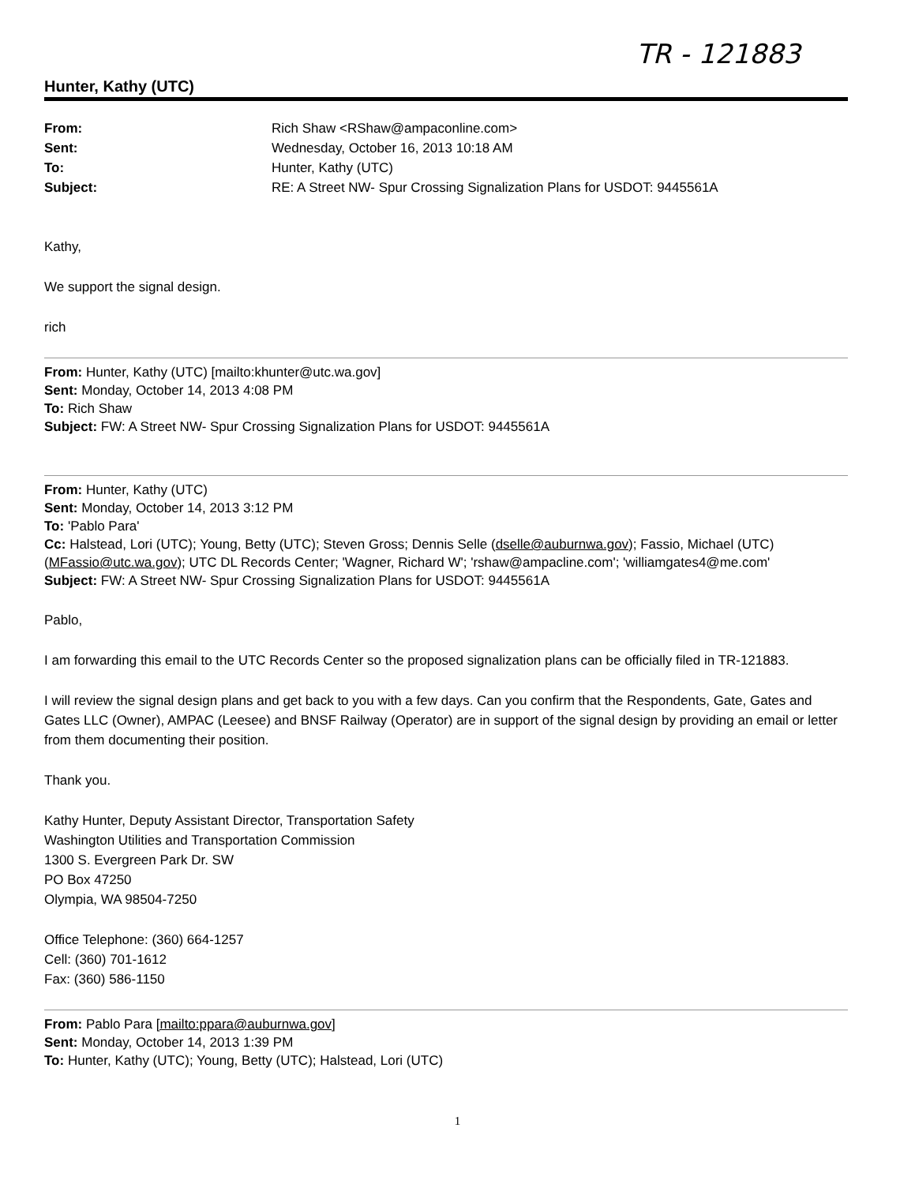TR - 121883
Hunter, Kathy (UTC)
From: Rich Shaw <RShaw@ampaconline.com> Sent: Wednesday, October 16, 2013 10:18 AM To: Hunter, Kathy (UTC) Subject: RE: A Street NW- Spur Crossing Signalization Plans for USDOT: 9445561A
Kathy,
We support the signal design.
rich
From: Hunter, Kathy (UTC) [mailto:khunter@utc.wa.gov]
Sent: Monday, October 14, 2013 4:08 PM
To: Rich Shaw
Subject: FW: A Street NW- Spur Crossing Signalization Plans for USDOT: 9445561A
From: Hunter, Kathy (UTC)
Sent: Monday, October 14, 2013 3:12 PM
To: 'Pablo Para'
Cc: Halstead, Lori (UTC); Young, Betty (UTC); Steven Gross; Dennis Selle (dselle@auburnwa.gov); Fassio, Michael (UTC) (MFassio@utc.wa.gov); UTC DL Records Center; 'Wagner, Richard W'; 'rshaw@ampacline.com'; 'williamgates4@me.com'
Subject: FW: A Street NW- Spur Crossing Signalization Plans for USDOT: 9445561A
Pablo,
I am forwarding this email to the UTC Records Center so the proposed signalization plans can be officially filed in TR-121883.
I will review the signal design plans and get back to you with a few days. Can you confirm that the Respondents, Gate, Gates and Gates LLC (Owner), AMPAC (Leesee) and BNSF Railway (Operator) are in support of the signal design by providing an email or letter from them documenting their position.
Thank you.
Kathy Hunter, Deputy Assistant Director, Transportation Safety
Washington Utilities and Transportation Commission
1300 S. Evergreen Park Dr. SW
PO Box 47250
Olympia, WA 98504-7250
Office Telephone: (360) 664-1257
Cell: (360) 701-1612
Fax: (360) 586-1150
From: Pablo Para [mailto:ppara@auburnwa.gov]
Sent: Monday, October 14, 2013 1:39 PM
To: Hunter, Kathy (UTC); Young, Betty (UTC); Halstead, Lori (UTC)
1